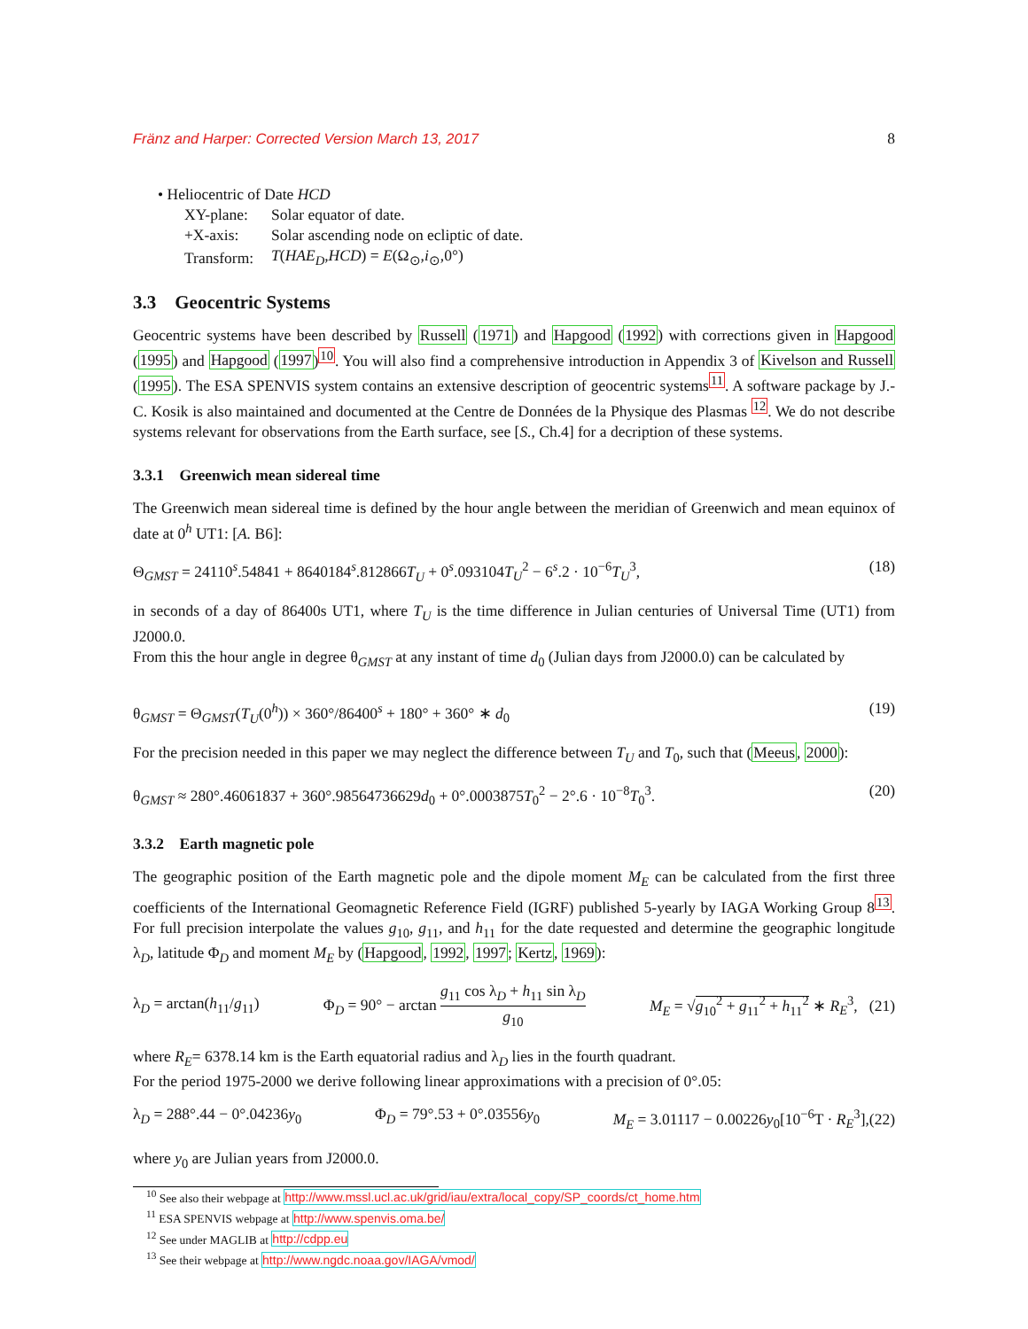Fränz and Harper: Corrected Version March 13, 2017 8
• Heliocentric of Date HCD
| XY-plane: | Solar equator of date. |
| +X-axis: | Solar ascending node on ecliptic of date. |
| Transform: | T ( HAE<sub>D</sub> , HCD ) = E (Ω<sub>⊙</sub>, i<sub>⊙</sub>,0°) |
3.3 Geocentric Systems
Geocentric systems have been described by Russell (1971) and Hapgood (1992) with corrections given in Hapgood (1995) and Hapgood (1997)<sup>10</sup>. You will also find a comprehensive introduction in Appendix 3 of Kivelson and Russell (1995). The ESA SPENVIS system contains an extensive description of geocentric systems<sup>11</sup>. A software package by J.-C. Kosik is also maintained and documented at the Centre de Données de la Physique des Plasmas <sup>12</sup>. We do not describe systems relevant for observations from the Earth surface, see [S., Ch.4] for a decription of these systems.
3.3.1 Greenwich mean sidereal time
The Greenwich mean sidereal time is defined by the hour angle between the meridian of Greenwich and mean equinox of date at 0<sup>h</sup> UT1: [A. B6]:
Θ<sub>GMST</sub> = 24110<sup>s</sup>.54841 + 8640184<sup>s</sup>.812866T<sub>U</sub> + 0<sup>s</sup>.093104T<sub>U</sub><sup>2</sup> − 6<sup>s</sup>.2 · 10<sup>−6</sup>T<sub>U</sub><sup>3</sup>, (18)
in seconds of a day of 86400s UT1, where T<sub>U</sub> is the time difference in Julian centuries of Universal Time (UT1) from J2000.0.
From this the hour angle in degree θ<sub>GMST</sub> at any instant of time d<sub>0</sub> (Julian days from J2000.0) can be calculated by
θ<sub>GMST</sub> = Θ<sub>GMST</sub>(T<sub>U</sub>(0<sup>h</sup>)) × 360°/86400<sup>s</sup> + 180° + 360° ∗ d<sub>0</sub> (19)
For the precision needed in this paper we may neglect the difference between T<sub>U</sub> and T<sub>0</sub>, such that (Meeus, 2000):
θ<sub>GMST</sub> ≈ 280°.46061837 + 360°.98564736629d<sub>0</sub> + 0°.0003875T<sub>0</sub><sup>2</sup> − 2°.6 · 10<sup>−8</sup>T<sub>0</sub><sup>3</sup>. (20)
3.3.2 Earth magnetic pole
The geographic position of the Earth magnetic pole and the dipole moment M<sub>E</sub> can be calculated from the first three coefficients of the International Geomagnetic Reference Field (IGRF) published 5-yearly by IAGA Working Group 8<sup>13</sup>. For full precision interpolate the values g<sub>10</sub>, g<sub>11</sub>, and h<sub>11</sub> for the date requested and determine the geographic longitude λ<sub>D</sub>, latitude Φ<sub>D</sub> and moment M<sub>E</sub> by (Hapgood, 1992, 1997; Kertz, 1969):
λ<sub>D</sub> = arctan(h<sub>11</sub>/g<sub>11</sub>) Φ<sub>D</sub> = 90° − arctan g<sub>11</sub> cos λ<sub>D</sub> + h<sub>11</sub> sin λ<sub>D</sub> g<sub>10</sub> M<sub>E</sub> = √g<sub>10</sub><sup>2</sup> + g<sub>11</sub><sup>2</sup> + h<sub>11</sub><sup>2</sup> ∗ R<sub>E</sub><sup>3</sup>, (21)
where R<sub>E</sub>= 6378.14 km is the Earth equatorial radius and λ<sub>D</sub> lies in the fourth quadrant.
For the period 1975-2000 we derive following linear approximations with a precision of 0°.05:
λ<sub>D</sub> = 288°.44 − 0°.04236y<sub>0</sub> Φ<sub>D</sub> = 79°.53 + 0°.03556y<sub>0</sub> M<sub>E</sub> = 3.01117 − 0.00226y<sub>0</sub>[10<sup>−6</sup>T · R<sub>E</sub><sup>3</sup>],(22)
where y<sub>0</sub> are Julian years from J2000.0.
<sup>10</sup> See also their webpage at http://www.mssl.ucl.ac.uk/grid/iau/extra/local_copy/SP_coords/ct_home.htm
<sup>11</sup> ESA SPENVIS webpage at http://www.spenvis.oma.be/
<sup>12</sup> See under MAGLIB at http://cdpp.eu
<sup>13</sup> See their webpage at http://www.ngdc.noaa.gov/IAGA/vmod/